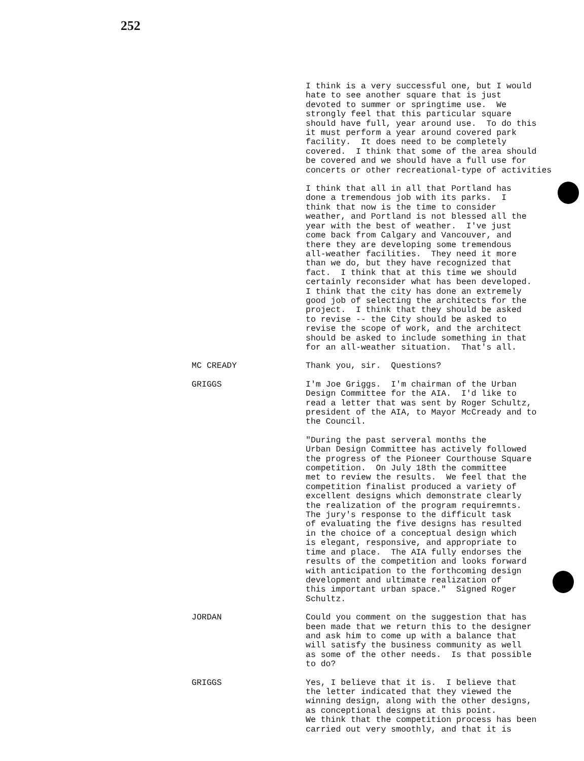252
I think is a very successful one, but I would hate to see another square that is just devoted to summer or springtime use. We strongly feel that this particular square should have full, year around use. To do this it must perform a year around covered park facility. It does need to be completely covered. I think that some of the area should be covered and we should have a full use for concerts or other recreational-type of activities
I think that all in all that Portland has done a tremendous job with its parks. I think that now is the time to consider weather, and Portland is not blessed all the year with the best of weather. I've just come back from Calgary and Vancouver, and there they are developing some tremendous all-weather facilities. They need it more than we do, but they have recognized that fact. I think that at this time we should certainly reconsider what has been developed. I think that the city has done an extremely good job of selecting the architects for the project. I think that they should be asked to revise -- the City should be asked to revise the scope of work, and the architect should be asked to include something in that for an all-weather situation. That's all.
MC CREADY Thank you, sir. Questions?
GRIGGS I'm Joe Griggs. I'm chairman of the Urban Design Committee for the AIA. I'd like to read a letter that was sent by Roger Schultz, president of the AIA, to Mayor McCready and to the Council.
"During the past serveral months the Urban Design Committee has actively followed the progress of the Pioneer Courthouse Square competition. On July 18th the committee met to review the results. We feel that the competition finalist produced a variety of excellent designs which demonstrate clearly the realization of the program requiremnts. The jury's response to the difficult task of evaluating the five designs has resulted in the choice of a conceptual design which is elegant, responsive, and appropriate to time and place. The AIA fully endorses the results of the competition and looks forward with anticipation to the forthcoming design development and ultimate realization of this important urban space." Signed Roger Schultz.
JORDAN Could you comment on the suggestion that has been made that we return this to the designer and ask him to come up with a balance that will satisfy the business community as well as some of the other needs. Is that possible to do?
GRIGGS Yes, I believe that it is. I believe that the letter indicated that they viewed the winning design, along with the other designs, as conceptional designs at this point. We think that the competition process has been carried out very smoothly, and that it is